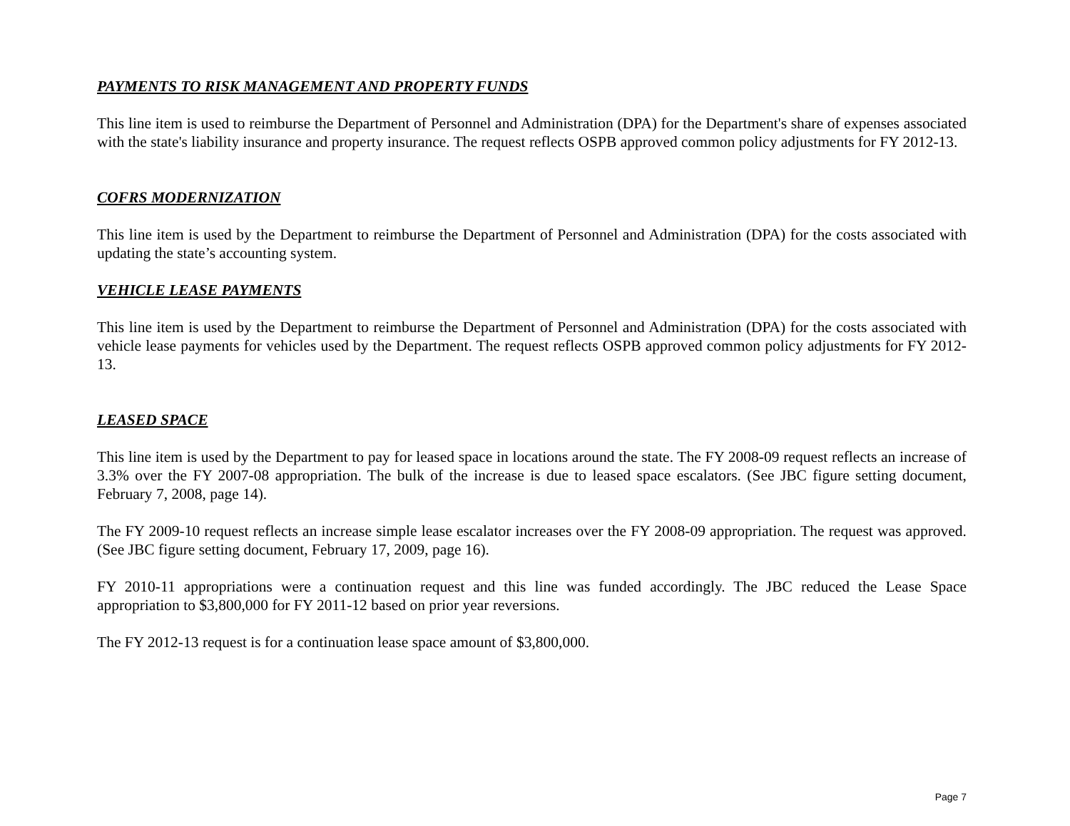PAYMENTS TO RISK MANAGEMENT AND PROPERTY FUNDS
This line item is used to reimburse the Department of Personnel and Administration (DPA) for the Department's share of expenses associated with the state's liability insurance and property insurance. The request reflects OSPB approved common policy adjustments for FY 2012-13.
COFRS MODERNIZATION
This line item is used by the Department to reimburse the Department of Personnel and Administration (DPA) for the costs associated with updating the state’s accounting system.
VEHICLE LEASE PAYMENTS
This line item is used by the Department to reimburse the Department of Personnel and Administration (DPA) for the costs associated with vehicle lease payments for vehicles used by the Department. The request reflects OSPB approved common policy adjustments for FY 2012-13.
LEASED SPACE
This line item is used by the Department to pay for leased space in locations around the state. The FY 2008-09 request reflects an increase of 3.3% over the FY 2007-08 appropriation. The bulk of the increase is due to leased space escalators. (See JBC figure setting document, February 7, 2008, page 14).
The FY 2009-10 request reflects an increase simple lease escalator increases over the FY 2008-09 appropriation. The request was approved. (See JBC figure setting document, February 17, 2009, page 16).
FY 2010-11 appropriations were a continuation request and this line was funded accordingly. The JBC reduced the Lease Space appropriation to $3,800,000 for FY 2011-12 based on prior year reversions.
The FY 2012-13 request is for a continuation lease space amount of $3,800,000.
Page 7